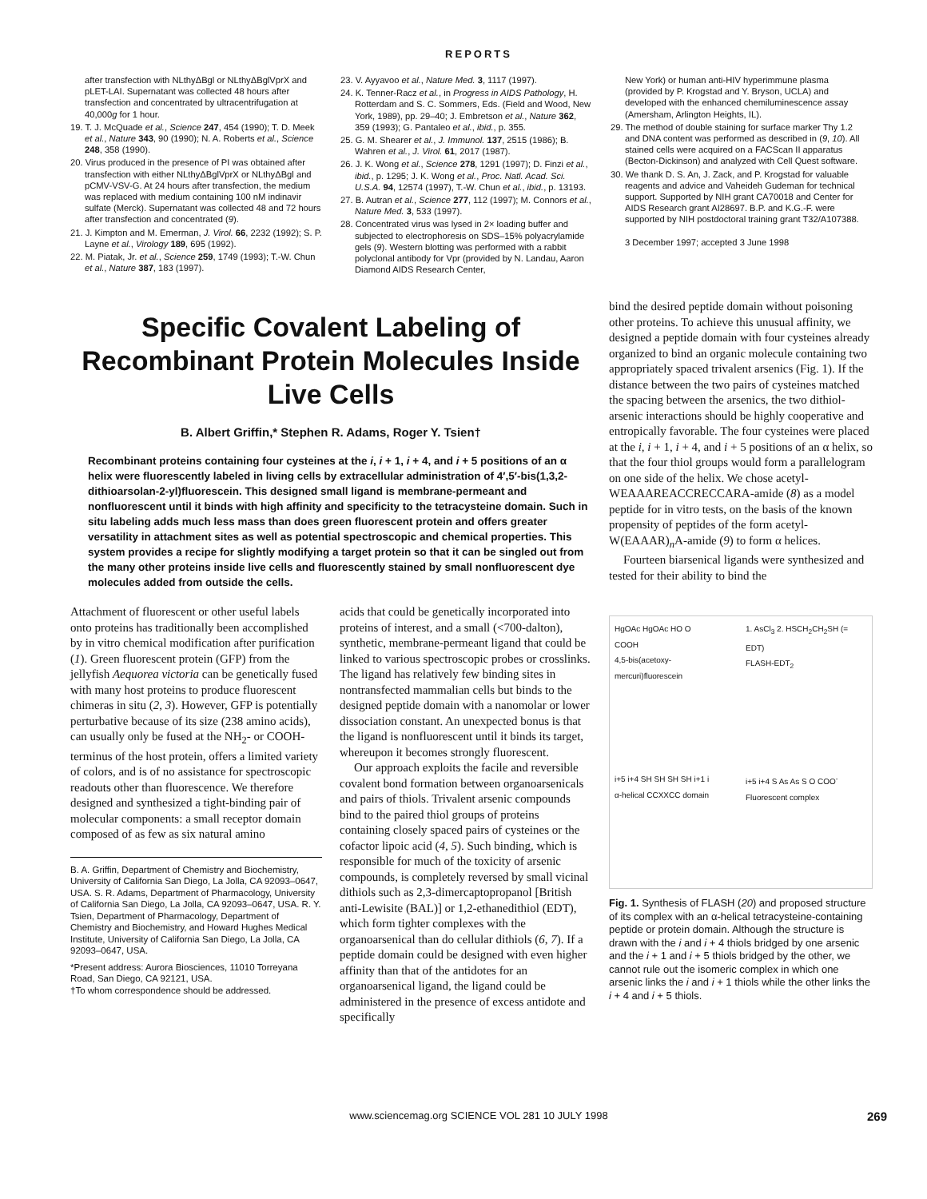REPORTS
after transfection with NLthyΔBgl or NLthyΔBglVprX and pLET-LAI. Supernatant was collected 48 hours after transfection and concentrated by ultracentrifugation at 40,000g for 1 hour.
19. T. J. McQuade et al., Science 247, 454 (1990); T. D. Meek et al., Nature 343, 90 (1990); N. A. Roberts et al., Science 248, 358 (1990).
20. Virus produced in the presence of PI was obtained after transfection with either NLthyΔBglVprX or NLthyΔBgl and pCMV-VSV-G. At 24 hours after transfection, the medium was replaced with medium containing 100 nM indinavir sulfate (Merck). Supernatant was collected 48 and 72 hours after transfection and concentrated (9).
21. J. Kimpton and M. Emerman, J. Virol. 66, 2232 (1992); S. P. Layne et al., Virology 189, 695 (1992).
22. M. Piatak, Jr. et al., Science 259, 1749 (1993); T.-W. Chun et al., Nature 387, 183 (1997).
23. V. Ayyavoo et al., Nature Med. 3, 1117 (1997).
24. K. Tenner-Racz et al., in Progress in AIDS Pathology, H. Rotterdam and S. C. Sommers, Eds. (Field and Wood, New York, 1989), pp. 29–40; J. Embretson et al., Nature 362, 359 (1993); G. Pantaleo et al., ibid., p. 355.
25. G. M. Shearer et al., J. Immunol. 137, 2515 (1986); B. Wahren et al., J. Virol. 61, 2017 (1987).
26. J. K. Wong et al., Science 278, 1291 (1997); D. Finzi et al., ibid., p. 1295; J. K. Wong et al., Proc. Natl. Acad. Sci. U.S.A. 94, 12574 (1997), T.-W. Chun et al., ibid., p. 13193.
27. B. Autran et al., Science 277, 112 (1997); M. Connors et al., Nature Med. 3, 533 (1997).
28. Concentrated virus was lysed in 2× loading buffer and subjected to electrophoresis on SDS–15% polyacrylamide gels (9). Western blotting was performed with a rabbit polyclonal antibody for Vpr (provided by N. Landau, Aaron Diamond AIDS Research Center,
New York) or human anti-HIV hyperimmune plasma (provided by P. Krogstad and Y. Bryson, UCLA) and developed with the enhanced chemiluminescence assay (Amersham, Arlington Heights, IL).
29. The method of double staining for surface marker Thy 1.2 and DNA content was performed as described in (9, 10). All stained cells were acquired on a FACScan II apparatus (Becton-Dickinson) and analyzed with Cell Quest software.
30. We thank D. S. An, J. Zack, and P. Krogstad for valuable reagents and advice and Vaheideh Gudeman for technical support. Supported by NIH grant CA70018 and Center for AIDS Research grant AI28697. B.P. and K.G.-F. were supported by NIH postdoctoral training grant T32/A107388.
3 December 1997; accepted 3 June 1998
Specific Covalent Labeling of Recombinant Protein Molecules Inside Live Cells
B. Albert Griffin,* Stephen R. Adams, Roger Y. Tsien†
Recombinant proteins containing four cysteines at the i, i + 1, i + 4, and i + 5 positions of an α helix were fluorescently labeled in living cells by extracellular administration of 4′,5′-bis(1,3,2-dithioarsolan-2-yl)fluorescein. This designed small ligand is membrane-permeant and nonfluorescent until it binds with high affinity and specificity to the tetracysteine domain. Such in situ labeling adds much less mass than does green fluorescent protein and offers greater versatility in attachment sites as well as potential spectroscopic and chemical properties. This system provides a recipe for slightly modifying a target protein so that it can be singled out from the many other proteins inside live cells and fluorescently stained by small nonfluorescent dye molecules added from outside the cells.
Attachment of fluorescent or other useful labels onto proteins has traditionally been accomplished by in vitro chemical modification after purification (1). Green fluorescent protein (GFP) from the jellyfish Aequorea victoria can be genetically fused with many host proteins to produce fluorescent chimeras in situ (2, 3). However, GFP is potentially perturbative because of its size (238 amino acids), can usually only be fused at the NH<sub>2</sub>- or COOH-terminus of the host protein, offers a limited variety of colors, and is of no assistance for spectroscopic readouts other than fluorescence. We therefore designed and synthesized a tight-binding pair of molecular components: a small receptor domain composed of as few as six natural amino
B. A. Griffin, Department of Chemistry and Biochemistry, University of California San Diego, La Jolla, CA 92093–0647, USA. S. R. Adams, Department of Pharmacology, University of California San Diego, La Jolla, CA 92093–0647, USA. R. Y. Tsien, Department of Pharmacology, Department of Chemistry and Biochemistry, and Howard Hughes Medical Institute, University of California San Diego, La Jolla, CA 92093–0647, USA.
*Present address: Aurora Biosciences, 11010 Torreyana Road, San Diego, CA 92121, USA.
†To whom correspondence should be addressed.
acids that could be genetically incorporated into proteins of interest, and a small (<700-dalton), synthetic, membrane-permeant ligand that could be linked to various spectroscopic probes or crosslinks. The ligand has relatively few binding sites in nontransfected mammalian cells but binds to the designed peptide domain with a nanomolar or lower dissociation constant. An unexpected bonus is that the ligand is nonfluorescent until it binds its target, whereupon it becomes strongly fluorescent.
Our approach exploits the facile and reversible covalent bond formation between organoarsenicals and pairs of thiols. Trivalent arsenic compounds bind to the paired thiol groups of proteins containing closely spaced pairs of cysteines or the cofactor lipoic acid (4, 5). Such binding, which is responsible for much of the toxicity of arsenic compounds, is completely reversed by small vicinal dithiols such as 2,3-dimercaptopropanol [British anti-Lewisite (BAL)] or 1,2-ethanedithiol (EDT), which form tighter complexes with the organoarsenical than do cellular dithiols (6, 7). If a peptide domain could be designed with even higher affinity than that of the antidotes for an organoarsenical ligand, the ligand could be administered in the presence of excess antidote and specifically
bind the desired peptide domain without poisoning other proteins. To achieve this unusual affinity, we designed a peptide domain with four cysteines already organized to bind an organic molecule containing two appropriately spaced trivalent arsenics (Fig. 1). If the distance between the two pairs of cysteines matched the spacing between the arsenics, the two dithiol-arsenic interactions should be highly cooperative and entropically favorable. The four cysteines were placed at the i, i + 1, i + 4, and i + 5 positions of an α helix, so that the four thiol groups would form a parallelogram on one side of the helix. We chose acetyl-WEAAAREACCRECCARA-amide (8) as a model peptide for in vitro tests, on the basis of the known propensity of peptides of the form acetyl-W(EAAAR)<sub>n</sub>A-amide (9) to form α helices.
Fourteen biarsenical ligands were synthesized and tested for their ability to bind the
HgOAc HgOAc HO O
COOH
4,5-bis(acetoxy-mercuri)fluorescein
1. AsCl<sub>3</sub> 2. HSCH<sub>2</sub>CH<sub>2</sub>SH (= EDT)
FLASH-EDT<sub>2</sub>
i+5 i+4 SH SH SH SH i+1 i
α-helical CCXXCC domain
i+5 i+4 S As As S O COO<sup>-</sup>
Fluorescent complex
Fig. 1. Synthesis of FLASH (20) and proposed structure of its complex with an α-helical tetracysteine-containing peptide or protein domain. Although the structure is drawn with the i and i + 4 thiols bridged by one arsenic and the i + 1 and i + 5 thiols bridged by the other, we cannot rule out the isomeric complex in which one arsenic links the i and i + 1 thiols while the other links the i + 4 and i + 5 thiols.
www.sciencemag.org SCIENCE VOL 281 10 JULY 1998 269